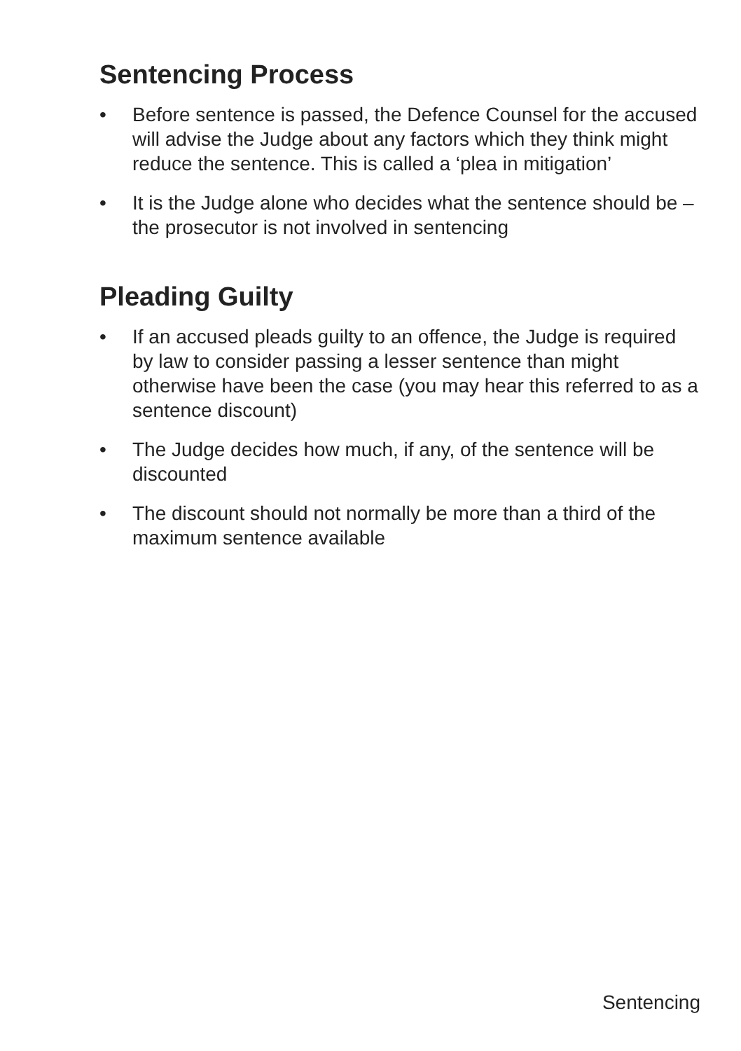Sentencing Process
• Before sentence is passed, the Defence Counsel for the accused will advise the Judge about any factors which they think might reduce the sentence. This is called a ‘plea in mitigation’
• It is the Judge alone who decides what the sentence should be – the prosecutor is not involved in sentencing
Pleading Guilty
• If an accused pleads guilty to an offence, the Judge is required by law to consider passing a lesser sentence than might otherwise have been the case (you may hear this referred to as a sentence discount)
• The Judge decides how much, if any, of the sentence will be discounted
• The discount should not normally be more than a third of the maximum sentence available
Sentencing